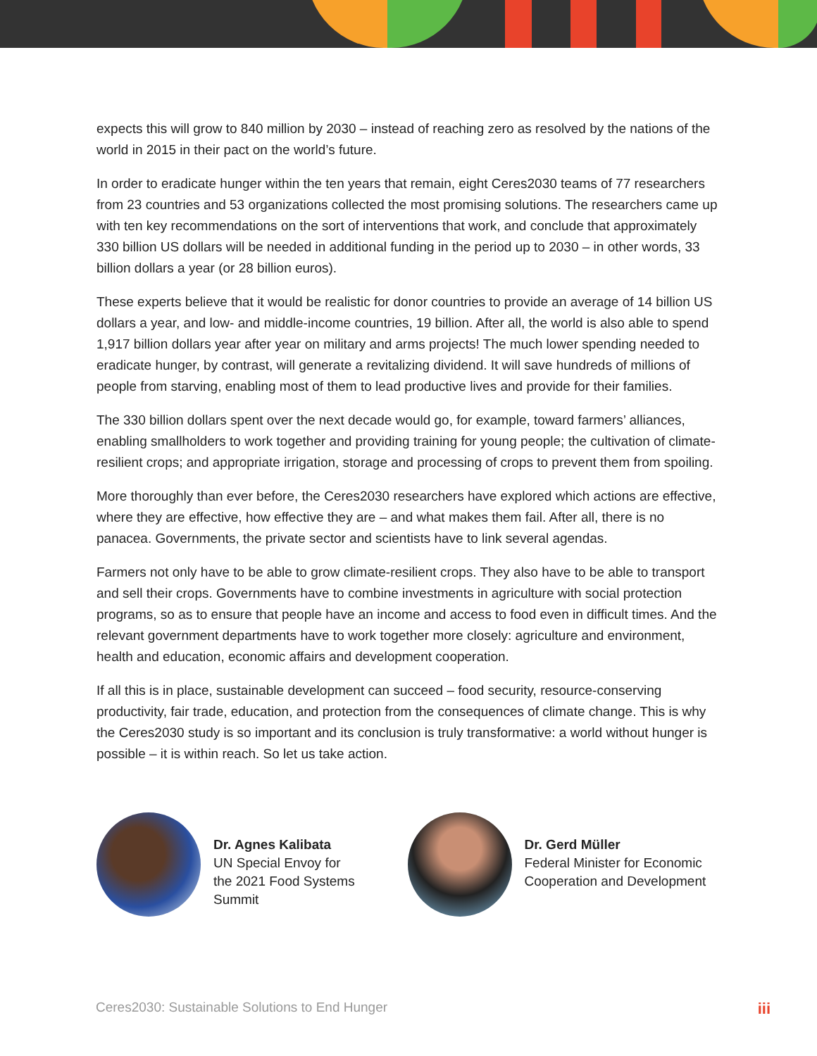expects this will grow to 840 million by 2030 – instead of reaching zero as resolved by the nations of the world in 2015 in their pact on the world’s future.
In order to eradicate hunger within the ten years that remain, eight Ceres2030 teams of 77 researchers from 23 countries and 53 organizations collected the most promising solutions. The researchers came up with ten key recommendations on the sort of interventions that work, and conclude that approximately 330 billion US dollars will be needed in additional funding in the period up to 2030 – in other words, 33 billion dollars a year (or 28 billion euros).
These experts believe that it would be realistic for donor countries to provide an average of 14 billion US dollars a year, and low- and middle-income countries, 19 billion. After all, the world is also able to spend 1,917 billion dollars year after year on military and arms projects! The much lower spending needed to eradicate hunger, by contrast, will generate a revitalizing dividend. It will save hundreds of millions of people from starving, enabling most of them to lead productive lives and provide for their families.
The 330 billion dollars spent over the next decade would go, for example, toward farmers’ alliances, enabling smallholders to work together and providing training for young people; the cultivation of climate-resilient crops; and appropriate irrigation, storage and processing of crops to prevent them from spoiling.
More thoroughly than ever before, the Ceres2030 researchers have explored which actions are effective, where they are effective, how effective they are – and what makes them fail. After all, there is no panacea. Governments, the private sector and scientists have to link several agendas.
Farmers not only have to be able to grow climate-resilient crops. They also have to be able to transport and sell their crops. Governments have to combine investments in agriculture with social protection programs, so as to ensure that people have an income and access to food even in difficult times. And the relevant government departments have to work together more closely: agriculture and environment, health and education, economic affairs and development cooperation.
If all this is in place, sustainable development can succeed – food security, resource-conserving productivity, fair trade, education, and protection from the consequences of climate change. This is why the Ceres2030 study is so important and its conclusion is truly transformative: a world without hunger is possible – it is within reach. So let us take action.
Dr. Agnes Kalibata
UN Special Envoy for
the 2021 Food Systems
Summit
Dr. Gerd Müller
Federal Minister for Economic
Cooperation and Development
Ceres2030: Sustainable Solutions to End Hunger iii